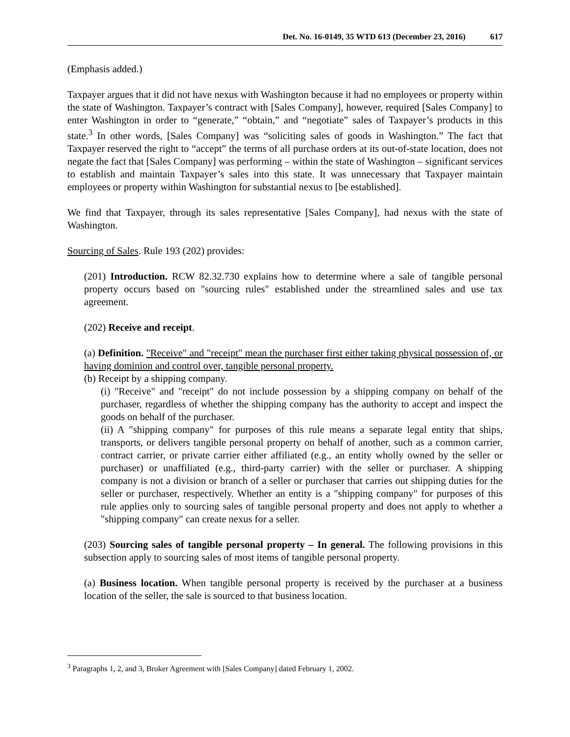Det. No. 16-0149, 35 WTD 613 (December 23, 2016) 617
(Emphasis added.)
Taxpayer argues that it did not have nexus with Washington because it had no employees or property within the state of Washington. Taxpayer’s contract with [Sales Company], however, required [Sales Company] to enter Washington in order to “generate,” “obtain,” and “negotiate” sales of Taxpayer’s products in this state.<sup>3</sup> In other words, [Sales Company] was “soliciting sales of goods in Washington.” The fact that Taxpayer reserved the right to “accept” the terms of all purchase orders at its out-of-state location, does not negate the fact that [Sales Company] was performing – within the state of Washington – significant services to establish and maintain Taxpayer’s sales into this state. It was unnecessary that Taxpayer maintain employees or property within Washington for substantial nexus to [be established].
We find that Taxpayer, through its sales representative [Sales Company], had nexus with the state of Washington.
Sourcing of Sales. Rule 193 (202) provides:
(201) Introduction. RCW 82.32.730 explains how to determine where a sale of tangible personal property occurs based on "sourcing rules" established under the streamlined sales and use tax agreement.
(202) Receive and receipt.
(a) Definition. "Receive" and "receipt" mean the purchaser first either taking physical possession of, or having dominion and control over, tangible personal property.
(b) Receipt by a shipping company.
(i) "Receive" and "receipt" do not include possession by a shipping company on behalf of the purchaser, regardless of whether the shipping company has the authority to accept and inspect the goods on behalf of the purchaser.
(ii) A "shipping company" for purposes of this rule means a separate legal entity that ships, transports, or delivers tangible personal property on behalf of another, such as a common carrier, contract carrier, or private carrier either affiliated (e.g., an entity wholly owned by the seller or purchaser) or unaffiliated (e.g., third-party carrier) with the seller or purchaser. A shipping company is not a division or branch of a seller or purchaser that carries out shipping duties for the seller or purchaser, respectively. Whether an entity is a "shipping company" for purposes of this rule applies only to sourcing sales of tangible personal property and does not apply to whether a "shipping company" can create nexus for a seller.
(203) Sourcing sales of tangible personal property – In general. The following provisions in this subsection apply to sourcing sales of most items of tangible personal property.
(a) Business location. When tangible personal property is received by the purchaser at a business location of the seller, the sale is sourced to that business location.
<sup>3</sup> Paragraphs 1, 2, and 3, Broker Agreement with [Sales Company] dated February 1, 2002.